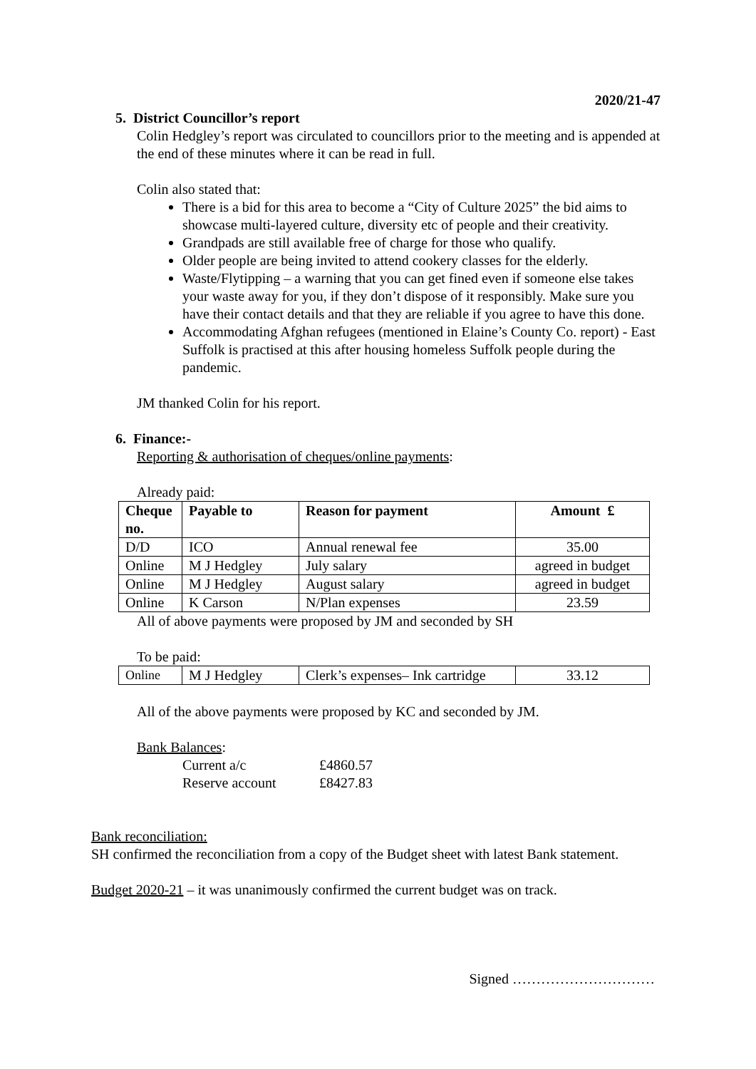2020/21-47
5. District Councillor’s report
Colin Hedgley’s report was circulated to councillors prior to the meeting and is appended at the end of these minutes where it can be read in full.
Colin also stated that:
There is a bid for this area to become a “City of Culture 2025” the bid aims to showcase multi-layered culture, diversity etc of people and their creativity.
Grandpads are still available free of charge for those who qualify.
Older people are being invited to attend cookery classes for the elderly.
Waste/Flytipping – a warning that you can get fined even if someone else takes your waste away for you, if they don’t dispose of it responsibly. Make sure you have their contact details and that they are reliable if you agree to have this done.
Accommodating Afghan refugees (mentioned in Elaine’s County Co. report) - East Suffolk is practised at this after housing homeless Suffolk people during the pandemic.
JM thanked Colin for his report.
6. Finance:-
Reporting & authorisation of cheques/online payments:
Already paid:
| Cheque no. | Payable to | Reason for payment | Amount £ |
| --- | --- | --- | --- |
| D/D | ICO | Annual renewal fee | 35.00 |
| Online | M J Hedgley | July salary | agreed in budget |
| Online | M J Hedgley | August salary | agreed in budget |
| Online | K Carson | N/Plan expenses | 23.59 |
All of above payments were proposed by JM and seconded by SH
To be paid:
| Online | M J Hedgley | Clerk’s expenses– Ink cartridge | 33.12 |
All of the above payments were proposed by KC and seconded by JM.
Bank Balances:
Current a/c £4860.57
Reserve account £8427.83
Bank reconciliation:
SH confirmed the reconciliation from a copy of the Budget sheet with latest Bank statement.
Budget 2020-21 – it was unanimously confirmed the current budget was on track.
Signed …………………………